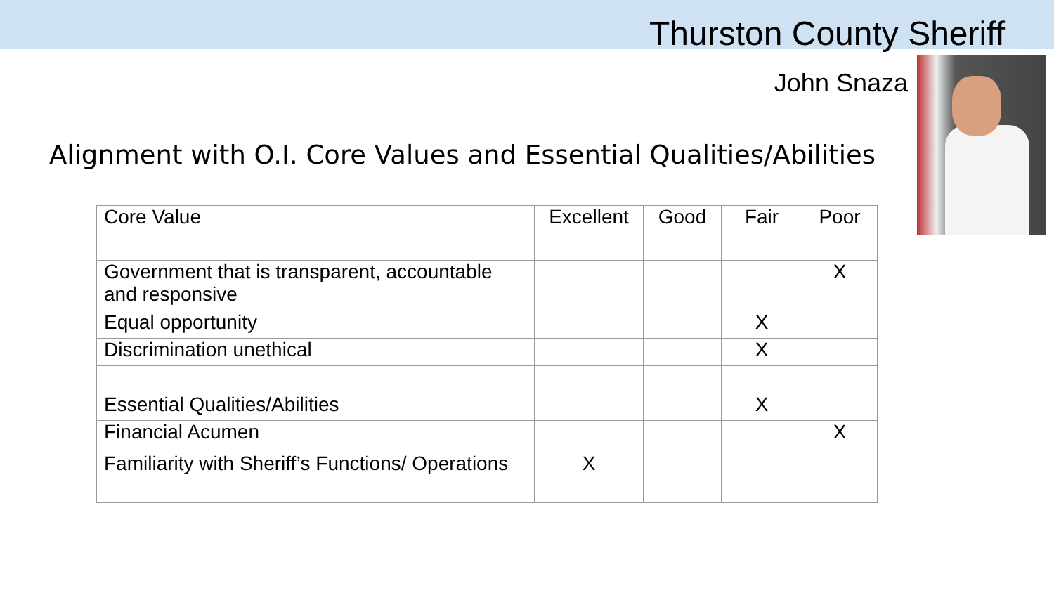Thurston County Sheriff
John Snaza
Alignment with O.I. Core Values and Essential Qualities/Abilities
| Core Value | Excellent | Good | Fair | Poor |
| --- | --- | --- | --- | --- |
| Government that is transparent, accountable and responsive | | | | X |
| Equal opportunity | | | X | |
| Discrimination unethical | | | X | |
| Essential Qualities/Abilities | | | X | |
| Financial Acumen | | | | X |
| Familiarity with Sheriff’s Functions/ Operations | X | | | |